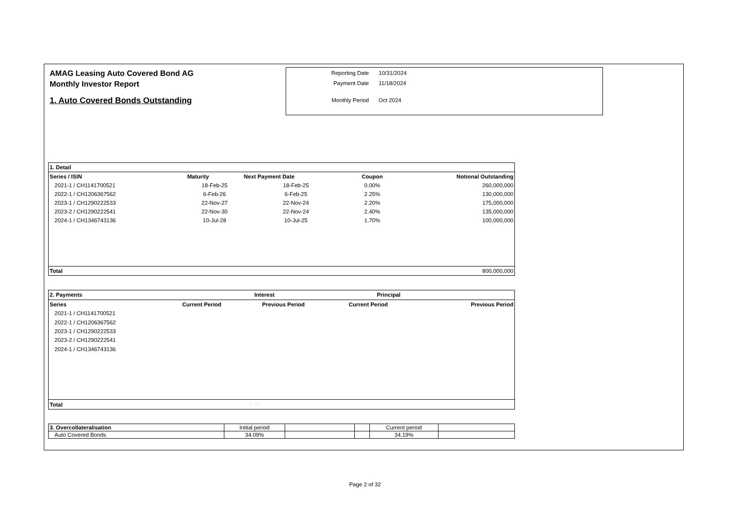AMAG Leasing Auto Covered Bond AG
Monthly Investor Report
1. Auto Covered Bonds Outstanding
| Reporting Date | 10/31/2024 |
| Payment Date | 11/18/2024 |
| Monthly Period | Oct 2024 |
| 1. Detail | | | | |
| Series / ISIN | Maturity | Next Payment Date | Coupon | Notional Outstanding |
| 2021-1 / CH1141700521 | 18-Feb-25 | 18-Feb-25 | 0.00% | 260,000,000 |
| 2022-1 / CH1206367562 | 6-Feb-26 | 6-Feb-25 | 2.25% | 130,000,000 |
| 2023-1 / CH1290222533 | 22-Nov-27 | 22-Nov-24 | 2.20% | 175,000,000 |
| 2023-2 / CH1290222541 | 22-Nov-30 | 22-Nov-24 | 2.40% | 135,000,000 |
| 2024-1 / CH1346743136 | 10-Jul-28 | 10-Jul-25 | 1.70% | 100,000,000 |
| Total | | | | 800,000,000 |
| 2. Payments | Interest | | Principal | |
| Series | Current Period | Previous Period | Current Period | Previous Period |
| 2021-1 / CH1141700521 | | | | |
| 2022-1 / CH1206367562 | | | | |
| 2023-1 / CH1290222533 | | | | |
| 2023-2 / CH1290222541 | | | | |
| 2024-1 / CH1346743136 | | | | |
| Total | 0.00 | | | |
| 3. Overcollateralisation | Initial period | | | Current period | |
| Auto Covered Bonds | 34.09% | | | 34.19% | |
Page 2 of 32